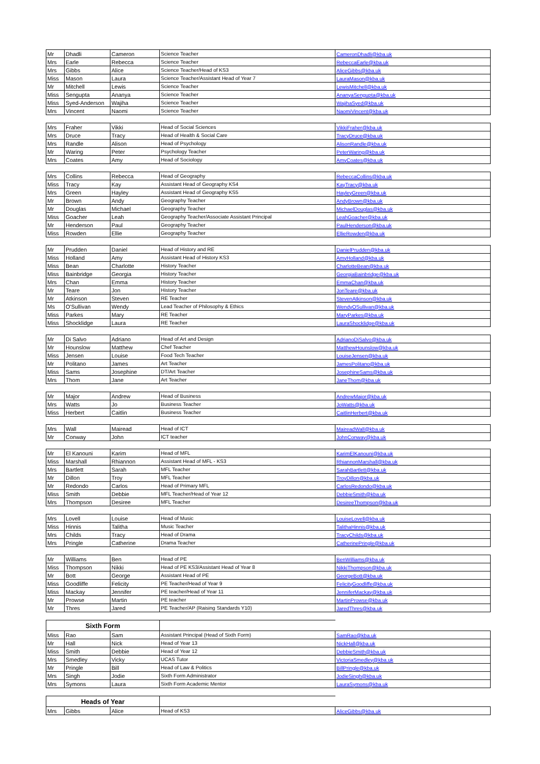| Mr | Dhadli | Cameron | Science Teacher | CameronDhadli@kba.uk |
| Mrs | Earle | Rebecca | Science Teacher | RebeccaEarle@kba.uk |
| Mrs | Gibbs | Alice | Science Teacher/Head of KS3 | AliceGibbs@kba.uk |
| Miss | Mason | Laura | Science Teacher/Assistant Head of Year 7 | LauraMason@kba.uk |
| Mr | Mitchell | Lewis | Science Teacher | LewisMitchell@kba.uk |
| Miss | Sengupta | Ananya | Science Teacher | AnanyaSengupta@kba.uk |
| Miss | Syed-Anderson | Wajiha | Science Teacher | WajihaSyed@kba.uk |
| Mrs | Vincent | Naomi | Science Teacher | NaomiVincent@kba.uk |
| Mrs | Fraher | Vikki | Head of Social Sciences | VikkiFraher@kba.uk |
| Mrs | Druce | Tracy | Head of Health & Social Care | TracyDruce@kba.uk |
| Mrs | Randle | Alison | Head of Psychology | AlisonRandle@kba.uk |
| Mr | Waring | Peter | Psychology Teacher | PeterWaring@kba.uk |
| Mrs | Coates | Amy | Head of Sociology | AmyCoates@kba.uk |
| Mrs | Collins | Rebecca | Head of Geography | RebeccaCollins@kba.uk |
| Miss | Tracy | Kay | Assistant Head of Geography KS4 | KayTracy@kba.uk |
| Mrs | Green | Hayley | Assistant Head of Geography KS5 | HayleyGreen@kba.uk |
| Mr | Brown | Andy | Geography Teacher | AndyBrown@kba.uk |
| Mr | Douglas | Michael | Geography Teacher | MichaelDouglas@kba.uk |
| Miss | Goacher | Leah | Geography Teacher/Associate Assistant Principal | LeahGoacher@kba.uk |
| Mr | Henderson | Paul | Geography Teacher | PaulHenderson@kba.uk |
| Miss | Rowden | Ellie | Geography Teacher | EllieRowden@kba.uk |
| Mr | Prudden | Daniel | Head of History and RE | DanielPrudden@kba.uk |
| Miss | Holland | Amy | Assistant Head of History KS3 | AmyHolland@kba.uk |
| Miss | Bean | Charlotte | History Teacher | CharlotteBean@kba.uk |
| Miss | Bainbridge | Georgia | History Teacher | GeorgiaBainbridge@kba.uk |
| Mrs | Chan | Emma | History Teacher | EmmaChan@kba.uk |
| Mr | Teare | Jon | History Teacher | JonTeare@kba.uk |
| Mr | Atkinson | Steven | RE Teacher | StevenAtkinson@kba.uk |
| Ms | O'Sullivan | Wendy | Lead Teacher of Philosophy & Ethics | WendyOSullivan@kba.uk |
| Miss | Parkes | Mary | RE Teacher | MaryParkes@kba.uk |
| Miss | Shocklidge | Laura | RE Teacher | LauraShocklidge@kba.uk |
| Mr | Di Salvo | Adriano | Head of Art and Design | AdrianoDiSalvo@kba.uk |
| Mr | Hounslow | Matthew | Chef Teacher | MatthewHounslow@kba.uk |
| Miss | Jensen | Louise | Food Tech Teacher | LouiseJensen@kba.uk |
| Mr | Politano | James | Art Teacher | JamesPolitano@kba.uk |
| Miss | Sams | Josephine | DT/Art Teacher | JosephineSams@kba.uk |
| Mrs | Thom | Jane | Art Teacher | JaneThom@kba.uk |
| Mr | Major | Andrew | Head of Business | AndrewMajor@kba.uk |
| Mrs | Watts | Jo | Business Teacher | JoWatts@kba.uk |
| Miss | Herbert | Caitlin | Business Teacher | CaitlinHerbert@kba.uk |
| Mrs | Wall | Mairead | Head of ICT | MaireadWall@kba.uk |
| Mr | Conway | John | ICT teacher | JohnConway@kba.uk |
| Mr | El Kanouni | Karim | Head of MFL | KarimElKanouni@kba.uk |
| Miss | Marshall | Rhiannon | Assistant Head of MFL - KS3 | RhiannonMarshall@kba.uk |
| Mrs | Bartlett | Sarah | MFL Teacher | SarahBartlett@kba.uk |
| Mr | Dillon | Troy | MFL Teacher | TroyDillon@kba.uk |
| Mr | Redondo | Carlos | Head of Primary MFL | CarlosRedondo@kba.uk |
| Miss | Smith | Debbie | MFL Teacher/Head of Year 12 | DebbieSmith@kba.uk |
| Mrs | Thompson | Desiree | MFL Teacher | DesireeThompson@kba.uk |
| Mrs | Lovell | Louise | Head of Music | LouiseLovell@kba.uk |
| Miss | Hinnis | Talitha | Music Teacher | TalithaHinnis@kba.uk |
| Mrs | Childs | Tracy | Head of Drama | TracyChilds@kba.uk |
| Mrs | Pringle | Catherine | Drama Teacher | CatherinePringle@kba.uk |
| Mr | Williams | Ben | Head of PE | BenWilliams@kba.uk |
| Miss | Thompson | Nikki | Head of PE KS3/Assistant Head of Year 8 | NikkiThompson@kba.uk |
| Mr | Bott | George | Assistant Head of PE | GeorgeBott@kba.uk |
| Miss | Goodliffe | Felicity | PE Teacher/Head of Year 9 | FelicityGoodliffe@kba.uk |
| Miss | Mackay | Jennifer | PE teacher/Head of Year 11 | JenniferMackay@kba.uk |
| Mr | Prowse | Martin | PE teacher | MartinProwse@kba.uk |
| Mr | Thres | Jared | PE Teacher/AP (Raising Standards Y10) | JaredThres@kba.uk |
| Sixth Form | | | | |
| --- | --- | --- | --- | --- |
| Miss | Rao | Sam | Assistant Principal (Head of Sixth Form) | SamRao@kba.uk |
| Mr | Hall | Nick | Head of Year 13 | NickHall@kba.uk |
| Miss | Smith | Debbie | Head of Year 12 | DebbieSmith@kba.uk |
| Mrs | Smedley | Vicky | UCAS Tutor | VictoriaSmedley@kba.uk |
| Mr | Pringle | Bill | Head of Law & Politics | BillPringle@kba.uk |
| Mrs | Singh | Jodie | Sixth Form Administrator | JodieSingh@kba.uk |
| Mrs | Symons | Laura | Sixth Form Academic Mentor | LauraSymons@kba.uk |
| Heads of Year | | | | |
| --- | --- | --- | --- | --- |
| Mrs | Gibbs | Alice | Head of KS3 | AliceGibbs@kba.uk |